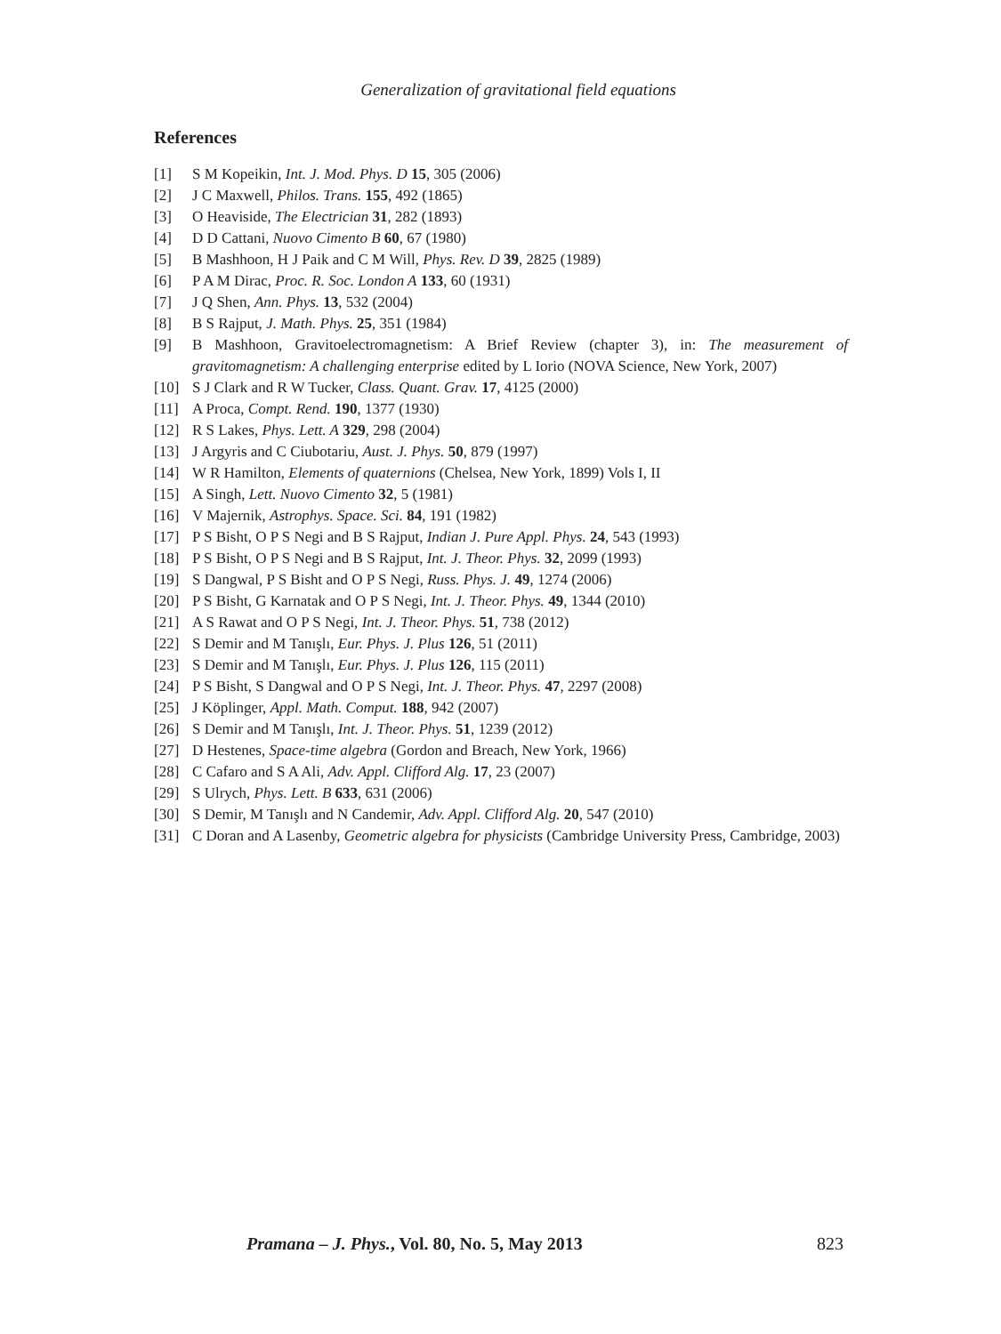Generalization of gravitational field equations
References
[1] S M Kopeikin, Int. J. Mod. Phys. D 15, 305 (2006)
[2] J C Maxwell, Philos. Trans. 155, 492 (1865)
[3] O Heaviside, The Electrician 31, 282 (1893)
[4] D D Cattani, Nuovo Cimento B 60, 67 (1980)
[5] B Mashhoon, H J Paik and C M Will, Phys. Rev. D 39, 2825 (1989)
[6] P A M Dirac, Proc. R. Soc. London A 133, 60 (1931)
[7] J Q Shen, Ann. Phys. 13, 532 (2004)
[8] B S Rajput, J. Math. Phys. 25, 351 (1984)
[9] B Mashhoon, Gravitoelectromagnetism: A Brief Review (chapter 3), in: The measurement of gravitomagnetism: A challenging enterprise edited by L Iorio (NOVA Science, New York, 2007)
[10] S J Clark and R W Tucker, Class. Quant. Grav. 17, 4125 (2000)
[11] A Proca, Compt. Rend. 190, 1377 (1930)
[12] R S Lakes, Phys. Lett. A 329, 298 (2004)
[13] J Argyris and C Ciubotariu, Aust. J. Phys. 50, 879 (1997)
[14] W R Hamilton, Elements of quaternions (Chelsea, New York, 1899) Vols I, II
[15] A Singh, Lett. Nuovo Cimento 32, 5 (1981)
[16] V Majernik, Astrophys. Space. Sci. 84, 191 (1982)
[17] P S Bisht, O P S Negi and B S Rajput, Indian J. Pure Appl. Phys. 24, 543 (1993)
[18] P S Bisht, O P S Negi and B S Rajput, Int. J. Theor. Phys. 32, 2099 (1993)
[19] S Dangwal, P S Bisht and O P S Negi, Russ. Phys. J. 49, 1274 (2006)
[20] P S Bisht, G Karnatak and O P S Negi, Int. J. Theor. Phys. 49, 1344 (2010)
[21] A S Rawat and O P S Negi, Int. J. Theor. Phys. 51, 738 (2012)
[22] S Demir and M Tanışlı, Eur. Phys. J. Plus 126, 51 (2011)
[23] S Demir and M Tanışlı, Eur. Phys. J. Plus 126, 115 (2011)
[24] P S Bisht, S Dangwal and O P S Negi, Int. J. Theor. Phys. 47, 2297 (2008)
[25] J Köplinger, Appl. Math. Comput. 188, 942 (2007)
[26] S Demir and M Tanışlı, Int. J. Theor. Phys. 51, 1239 (2012)
[27] D Hestenes, Space-time algebra (Gordon and Breach, New York, 1966)
[28] C Cafaro and S A Ali, Adv. Appl. Clifford Alg. 17, 23 (2007)
[29] S Ulrych, Phys. Lett. B 633, 631 (2006)
[30] S Demir, M Tanışlı and N Candemir, Adv. Appl. Clifford Alg. 20, 547 (2010)
[31] C Doran and A Lasenby, Geometric algebra for physicists (Cambridge University Press, Cambridge, 2003)
Pramana – J. Phys., Vol. 80, No. 5, May 2013 823